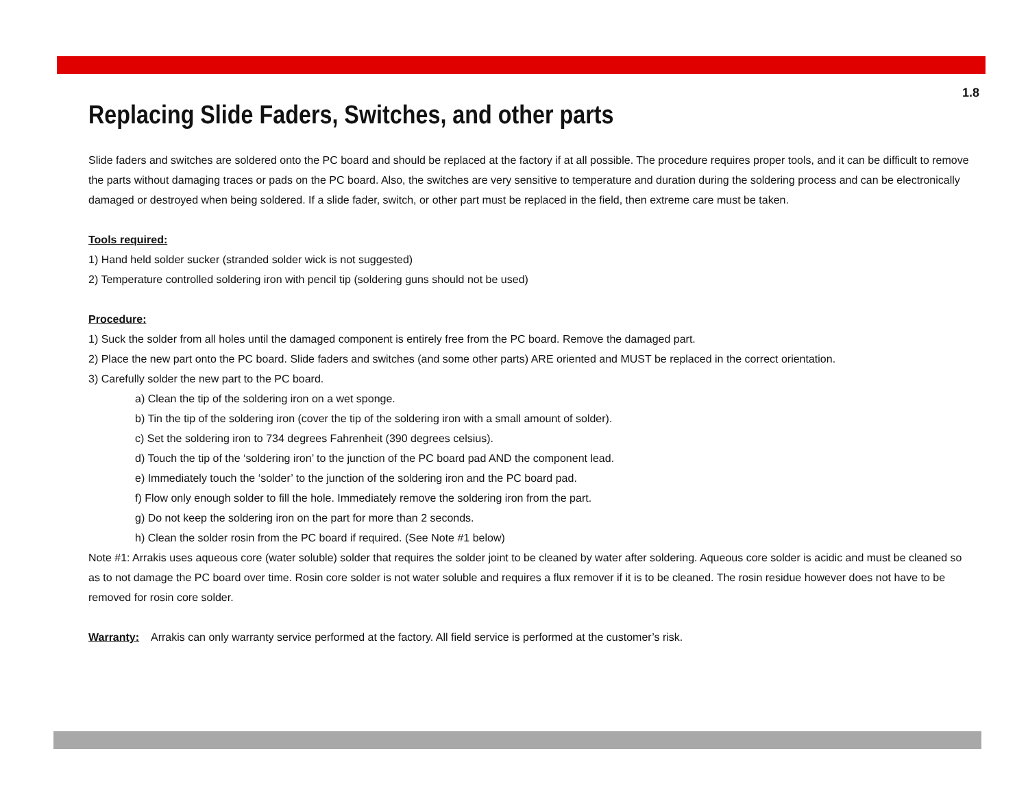1.8
Replacing Slide Faders, Switches, and other parts
Slide faders and switches are soldered onto the PC board and should be replaced at the factory if at all possible. The procedure requires proper tools, and it can be difficult to remove the parts without damaging traces or pads on the PC board. Also, the switches are very sensitive to temperature and duration during the soldering process and can be electronically damaged or destroyed when being soldered. If a slide fader, switch, or other part must be replaced in the field, then extreme care must be taken.
Tools required:
1) Hand held solder sucker (stranded solder wick is not suggested)
2) Temperature controlled soldering iron with pencil tip (soldering guns should not be used)
Procedure:
1) Suck the solder from all holes until the damaged component is entirely free from the PC board. Remove the damaged part.
2) Place the new part onto the PC board. Slide faders and switches (and some other parts) ARE oriented and MUST be replaced in the correct orientation.
3) Carefully solder the new part to the PC board.
a) Clean the tip of the soldering iron on a wet sponge.
b) Tin the tip of the soldering iron (cover the tip of the soldering iron with a small amount of solder).
c) Set the soldering iron to 734 degrees Fahrenheit (390 degrees celsius).
d) Touch the tip of the ‘soldering iron’ to the junction of the PC board pad AND the component lead.
e) Immediately touch the ‘solder’ to the junction of the soldering iron and the PC board pad.
f) Flow only enough solder to fill the hole. Immediately remove the soldering iron from the part.
g) Do not keep the soldering iron on the part for more than 2 seconds.
h) Clean the solder rosin from the PC board if required. (See Note #1 below)
Note #1: Arrakis uses aqueous core (water soluble) solder that requires the solder joint to be cleaned by water after soldering. Aqueous core solder is acidic and must be cleaned so as to not damage the PC board over time. Rosin core solder is not water soluble and requires a flux remover if it is to be cleaned. The rosin residue however does not have to be removed for rosin core solder.
Warranty: Arrakis can only warranty service performed at the factory. All field service is performed at the customer’s risk.